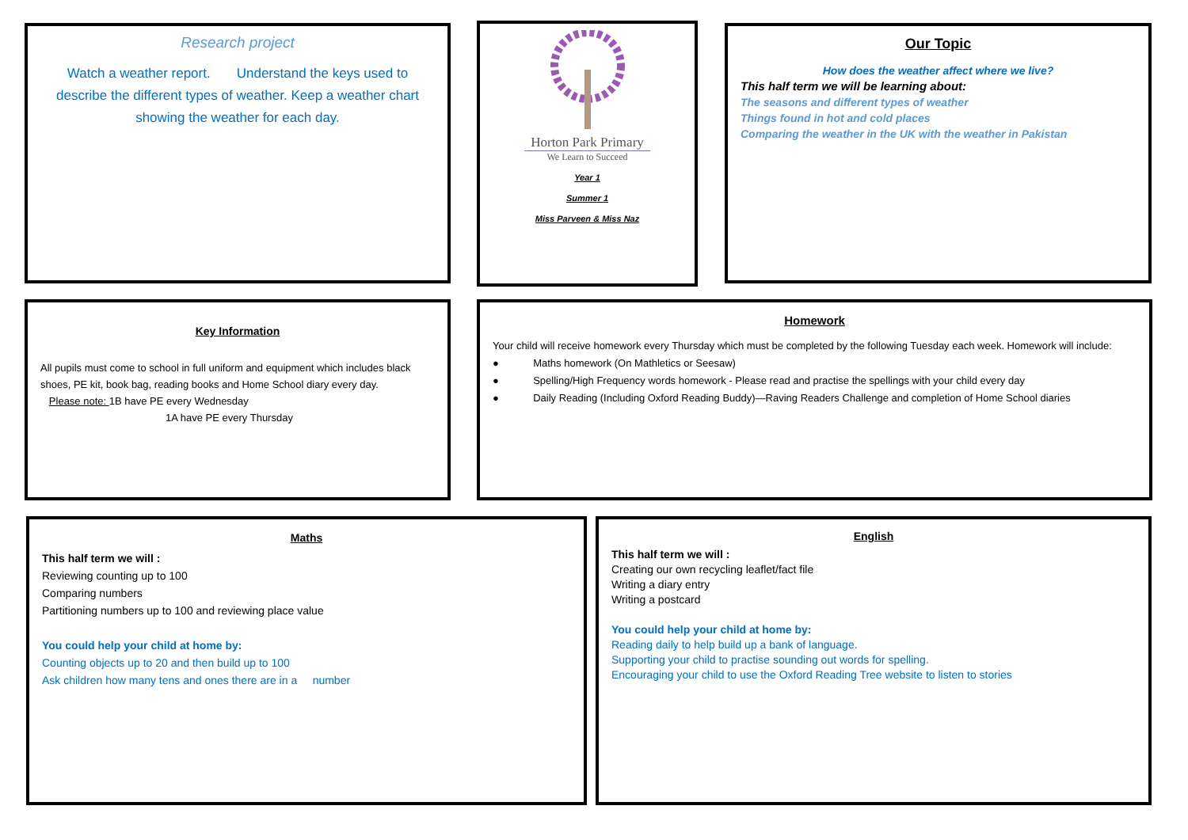Research project
Watch a weather report. Understand the keys used to describe the different types of weather. Keep a weather chart showing the weather for each day.
Horton Park Primary
We Learn to Succeed
Year 1
Summer 1
Miss Parveen & Miss Naz
Our Topic
How does the weather affect where we live?
This half term we will be learning about:
The seasons and different types of weather
Things found in hot and cold places
Comparing the weather in the UK with the weather in Pakistan
Key Information
All pupils must come to school in full uniform and equipment which includes black shoes, PE kit, book bag, reading books and Home School diary every day.
Please note: 1B have PE every Wednesday
1A have PE every Thursday
Homework
Your child will receive homework every Thursday which must be completed by the following Tuesday each week. Homework will include:
● Maths homework (On Mathletics or Seesaw)
● Spelling/High Frequency words homework - Please read and practise the spellings with your child every day
● Daily Reading (Including Oxford Reading Buddy)—Raving Readers Challenge and completion of Home School diaries
Maths
This half term we will :
Reviewing counting up to 100
Comparing numbers
Partitioning numbers up to 100 and reviewing place value
You could help your child at home by:
Counting objects up to 20 and then build up to 100
Ask children how many tens and ones there are in a number
English
This half term we will :
Creating our own recycling leaflet/fact file
Writing a diary entry
Writing a postcard
You could help your child at home by:
Reading daily to help build up a bank of language.
Supporting your child to practise sounding out words for spelling.
Encouraging your child to use the Oxford Reading Tree website to listen to stories